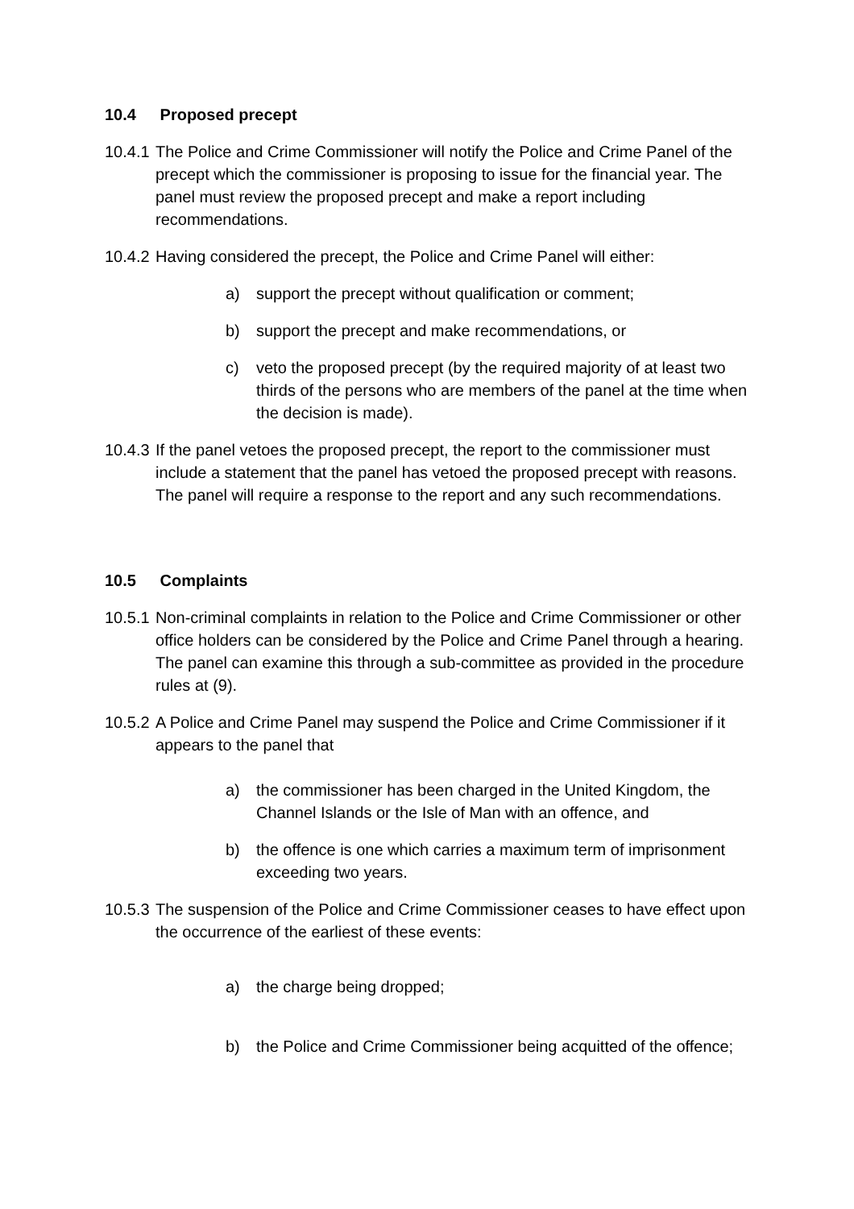10.4 Proposed precept
10.4.1
The Police and Crime Commissioner will notify the Police and Crime Panel of the precept which the commissioner is proposing to issue for the financial year. The panel must review the proposed precept and make a report including recommendations.
10.4.2
Having considered the precept, the Police and Crime Panel will either:
a) support the precept without qualification or comment;
b) support the precept and make recommendations, or
c) veto the proposed precept (by the required majority of at least two thirds of the persons who are members of the panel at the time when the decision is made).
10.4.3
If the panel vetoes the proposed precept, the report to the commissioner must include a statement that the panel has vetoed the proposed precept with reasons. The panel will require a response to the report and any such recommendations.
10.5 Complaints
10.5.1
Non-criminal complaints in relation to the Police and Crime Commissioner or other office holders can be considered by the Police and Crime Panel through a hearing. The panel can examine this through a sub-committee as provided in the procedure rules at (9).
10.5.2
A Police and Crime Panel may suspend the Police and Crime Commissioner if it appears to the panel that
a) the commissioner has been charged in the United Kingdom, the Channel Islands or the Isle of Man with an offence, and
b) the offence is one which carries a maximum term of imprisonment exceeding two years.
10.5.3
The suspension of the Police and Crime Commissioner ceases to have effect upon the occurrence of the earliest of these events:
a) the charge being dropped;
b) the Police and Crime Commissioner being acquitted of the offence;